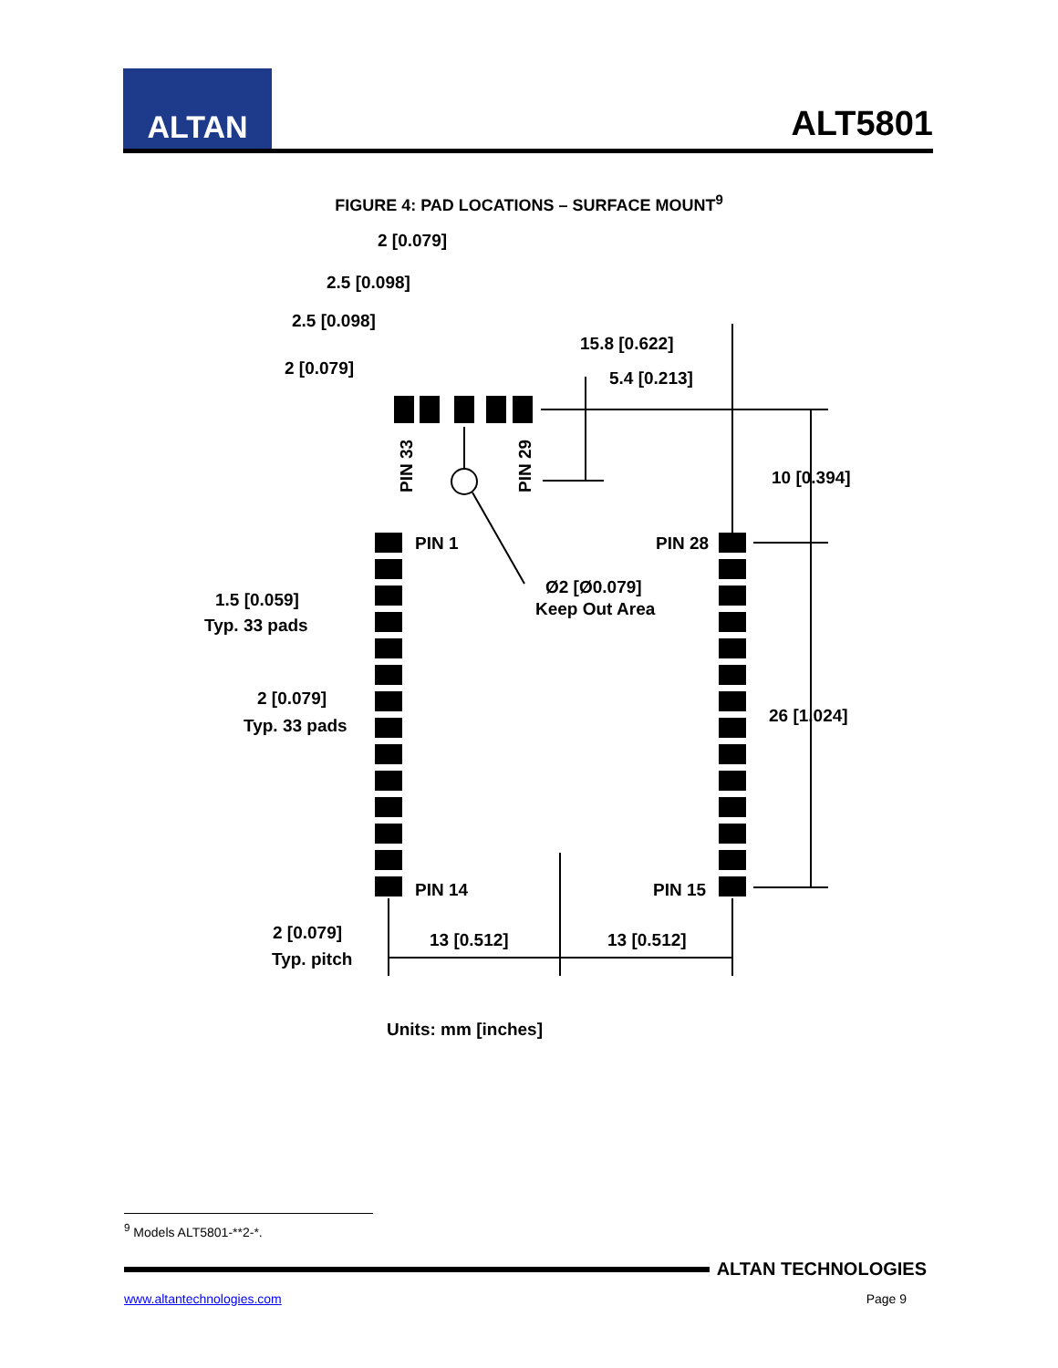ALTAN
ALT5801
FIGURE 4: PAD LOCATIONS – SURFACE MOUNT<sup>9</sup>
2 [0.079]
2.5 [0.098]
2.5 [0.098]
2 [0.079]
15.8 [0.622]
5.4 [0.213]
10 [0.394]
PIN 33
PIN 29
PIN 1
PIN 28
Ø2 [Ø0.079]
Keep Out Area
1.5 [0.059]
Typ. 33 pads
2 [0.079]
Typ. 33 pads
26 [1.024]
PIN 14
PIN 15
2 [0.079]
Typ. pitch
13 [0.512]
13 [0.512]
Units: mm [inches]
<sup>9</sup> Models ALT5801-**2-*.
ALTAN TECHNOLOGIES
www.altantechnologies.com Page 9